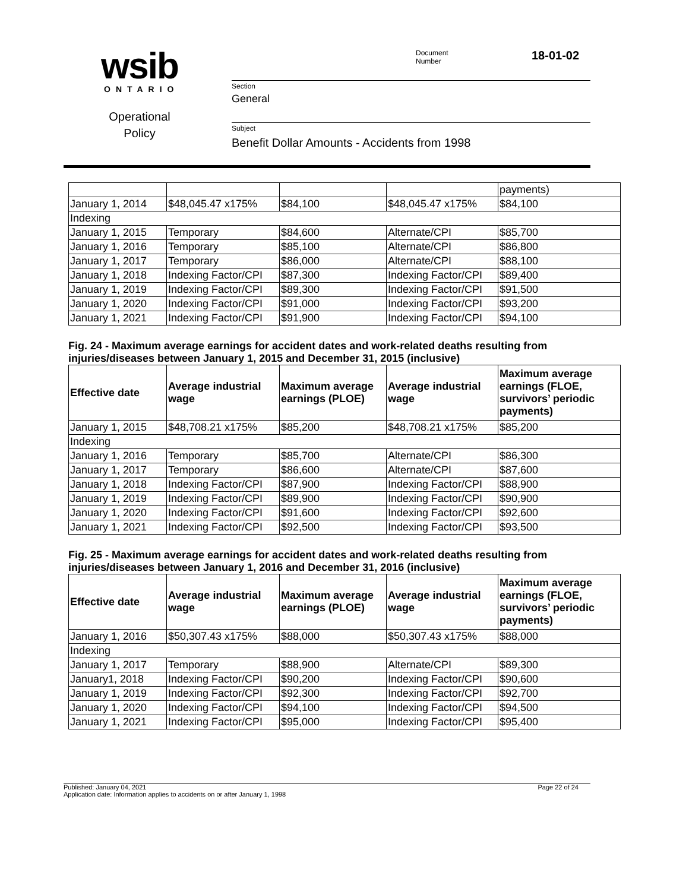wsib
ONTARIO
Operational
Policy
Document
Number
18-01-02
Section
General
Subject
Benefit Dollar Amounts - Accidents from 1998
| | | | | payments) |
| January 1, 2014 | $48,045.47 x175% | $84,100 | $48,045.47 x175% | $84,100 |
| Indexing | | | | |
| January 1, 2015 | Temporary | $84,600 | Alternate/CPI | $85,700 |
| January 1, 2016 | Temporary | $85,100 | Alternate/CPI | $86,800 |
| January 1, 2017 | Temporary | $86,000 | Alternate/CPI | $88,100 |
| January 1, 2018 | Indexing Factor/CPI | $87,300 | Indexing Factor/CPI | $89,400 |
| January 1, 2019 | Indexing Factor/CPI | $89,300 | Indexing Factor/CPI | $91,500 |
| January 1, 2020 | Indexing Factor/CPI | $91,000 | Indexing Factor/CPI | $93,200 |
| January 1, 2021 | Indexing Factor/CPI | $91,900 | Indexing Factor/CPI | $94,100 |
Fig. 24 - Maximum average earnings for accident dates and work-related deaths resulting from injuries/diseases between January 1, 2015 and December 31, 2015 (inclusive)
| Effective date | Average industrial wage | Maximum average earnings (PLOE) | Average industrial wage | Maximum average earnings (FLOE, survivors’ periodic payments) |
| --- | --- | --- | --- | --- |
| January 1, 2015 | $48,708.21 x175% | $85,200 | $48,708.21 x175% | $85,200 |
| Indexing | | | | |
| January 1, 2016 | Temporary | $85,700 | Alternate/CPI | $86,300 |
| January 1, 2017 | Temporary | $86,600 | Alternate/CPI | $87,600 |
| January 1, 2018 | Indexing Factor/CPI | $87,900 | Indexing Factor/CPI | $88,900 |
| January 1, 2019 | Indexing Factor/CPI | $89,900 | Indexing Factor/CPI | $90,900 |
| January 1, 2020 | Indexing Factor/CPI | $91,600 | Indexing Factor/CPI | $92,600 |
| January 1, 2021 | Indexing Factor/CPI | $92,500 | Indexing Factor/CPI | $93,500 |
Fig. 25 - Maximum average earnings for accident dates and work-related deaths resulting from injuries/diseases between January 1, 2016 and December 31, 2016 (inclusive)
| Effective date | Average industrial wage | Maximum average earnings (PLOE) | Average industrial wage | Maximum average earnings (FLOE, survivors’ periodic payments) |
| --- | --- | --- | --- | --- |
| January 1, 2016 | $50,307.43 x175% | $88,000 | $50,307.43 x175% | $88,000 |
| Indexing | | | | |
| January 1, 2017 | Temporary | $88,900 | Alternate/CPI | $89,300 |
| January1, 2018 | Indexing Factor/CPI | $90,200 | Indexing Factor/CPI | $90,600 |
| January 1, 2019 | Indexing Factor/CPI | $92,300 | Indexing Factor/CPI | $92,700 |
| January 1, 2020 | Indexing Factor/CPI | $94,100 | Indexing Factor/CPI | $94,500 |
| January 1, 2021 | Indexing Factor/CPI | $95,000 | Indexing Factor/CPI | $95,400 |
Published: January 04, 2021 Page 22 of 24
Application date: Information applies to accidents on or after January 1, 1998